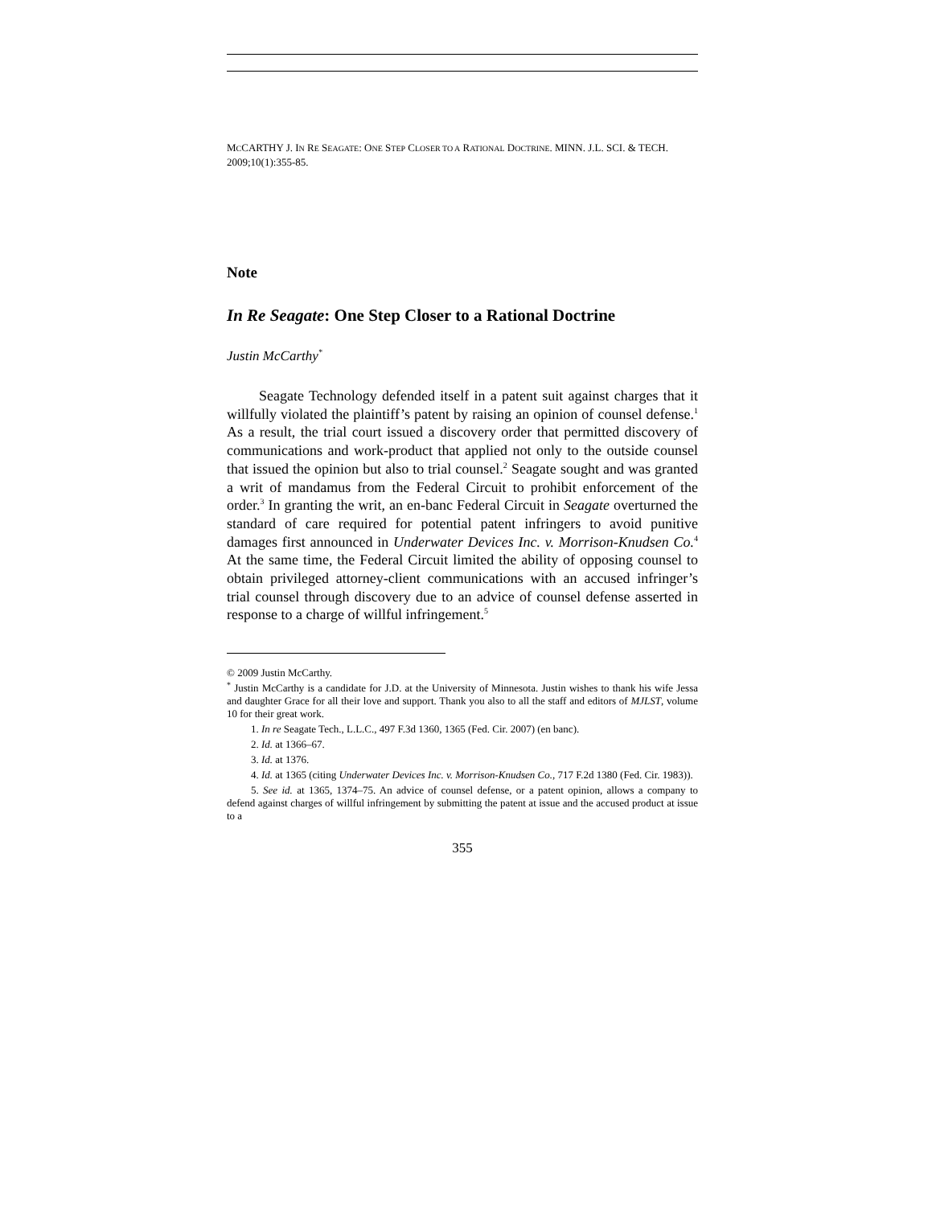MCCARTHY J. IN RE SEAGATE: ONE STEP CLOSER TO A RATIONAL DOCTRINE. MINN. J.L. SCI. & TECH. 2009;10(1):355-85.
Note
In Re Seagate: One Step Closer to a Rational Doctrine
Justin McCarthy<sup>*</sup>
Seagate Technology defended itself in a patent suit against charges that it willfully violated the plaintiff’s patent by raising an opinion of counsel defense.<sup>1</sup> As a result, the trial court issued a discovery order that permitted discovery of communications and work-product that applied not only to the outside counsel that issued the opinion but also to trial counsel.<sup>2</sup> Seagate sought and was granted a writ of mandamus from the Federal Circuit to prohibit enforcement of the order.<sup>3</sup> In granting the writ, an en-banc Federal Circuit in Seagate overturned the standard of care required for potential patent infringers to avoid punitive damages first announced in Underwater Devices Inc. v. Morrison-Knudsen Co.<sup>4</sup> At the same time, the Federal Circuit limited the ability of opposing counsel to obtain privileged attorney-client communications with an accused infringer’s trial counsel through discovery due to an advice of counsel defense asserted in response to a charge of willful infringement.<sup>5</sup>
© 2009 Justin McCarthy.
<sup>*</sup> Justin McCarthy is a candidate for J.D. at the University of Minnesota. Justin wishes to thank his wife Jessa and daughter Grace for all their love and support. Thank you also to all the staff and editors of MJLST, volume 10 for their great work.
1. In re Seagate Tech., L.L.C., 497 F.3d 1360, 1365 (Fed. Cir. 2007) (en banc).
2. Id. at 1366–67.
3. Id. at 1376.
4. Id. at 1365 (citing Underwater Devices Inc. v. Morrison-Knudsen Co., 717 F.2d 1380 (Fed. Cir. 1983)).
5. See id. at 1365, 1374–75. An advice of counsel defense, or a patent opinion, allows a company to defend against charges of willful infringement by submitting the patent at issue and the accused product at issue to a
355